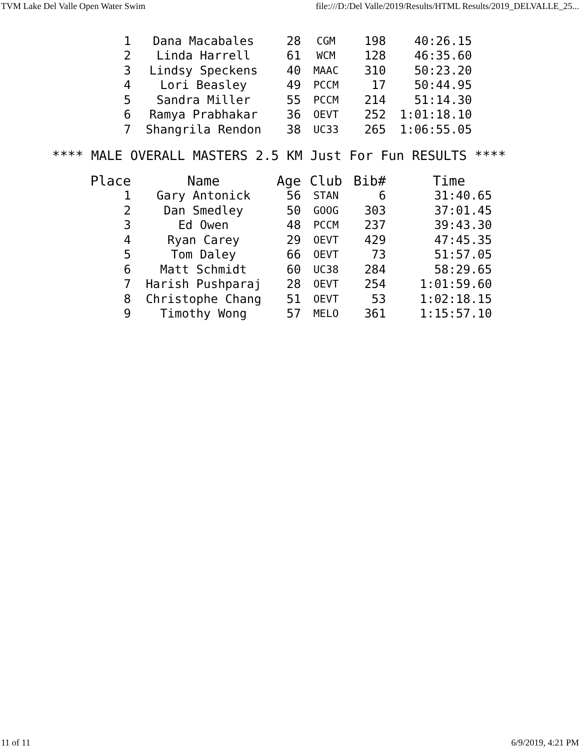TVM Lake Del Valle Open Water Swim file:///D:/Del Valle/2019/Results/HTML Results/2019_DELVALLE_25...
| 1 | Dana Macabales | 28 | CGM | 198 | 40:26.15 |
| 2 | Linda Harrell | 61 | WCM | 128 | 46:35.60 |
| 3 | Lindsy Speckens | 40 | MAAC | 310 | 50:23.20 |
| 4 | Lori Beasley | 49 | PCCM | 17 | 50:44.95 |
| 5 | Sandra Miller | 55 | PCCM | 214 | 51:14.30 |
| 6 | Ramya Prabhakar | 36 | OEVT | 252 | 1:01:18.10 |
| 7 | Shangrila Rendon | 38 | UC33 | 265 | 1:06:55.05 |
**** MALE OVERALL MASTERS 2.5 KM Just For Fun RESULTS ****
| Place | Name | Age | Club | Bib# | Time |
| --- | --- | --- | --- | --- | --- |
| 1 | Gary Antonick | 56 | STAN | 6 | 31:40.65 |
| 2 | Dan Smedley | 50 | GOOG | 303 | 37:01.45 |
| 3 | Ed Owen | 48 | PCCM | 237 | 39:43.30 |
| 4 | Ryan Carey | 29 | OEVT | 429 | 47:45.35 |
| 5 | Tom Daley | 66 | OEVT | 73 | 51:57.05 |
| 6 | Matt Schmidt | 60 | UC38 | 284 | 58:29.65 |
| 7 | Harish Pushparaj | 28 | OEVT | 254 | 1:01:59.60 |
| 8 | Christophe Chang | 51 | OEVT | 53 | 1:02:18.15 |
| 9 | Timothy Wong | 57 | MELO | 361 | 1:15:57.10 |
11 of 11 6/9/2019, 4:21 PM